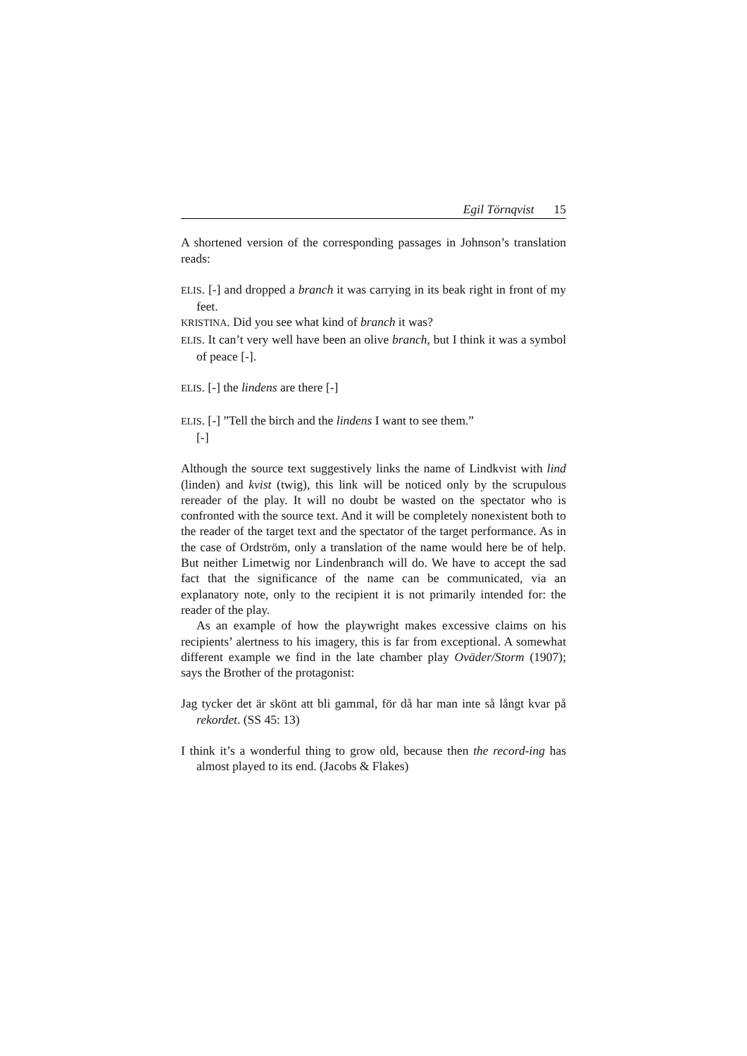Egil Törnqvist 15
A shortened version of the corresponding passages in Johnson’s translation reads:
ELIS. [-] and dropped a branch it was carrying in its beak right in front of my feet.
KRISTINA. Did you see what kind of branch it was?
ELIS. It can’t very well have been an olive branch, but I think it was a symbol of peace [-].
ELIS. [-] the lindens are there [-]
ELIS. [-] ”Tell the birch and the lindens I want to see them.”
[-]
Although the source text suggestively links the name of Lindkvist with lind (linden) and kvist (twig), this link will be noticed only by the scrupulous rereader of the play. It will no doubt be wasted on the spectator who is confronted with the source text. And it will be completely nonexistent both to the reader of the target text and the spectator of the target performance. As in the case of Ordström, only a translation of the name would here be of help. But neither Limetwig nor Lindenbranch will do. We have to accept the sad fact that the significance of the name can be communicated, via an explanatory note, only to the recipient it is not primarily intended for: the reader of the play.
As an example of how the playwright makes excessive claims on his recipients’ alertness to his imagery, this is far from exceptional. A somewhat different example we find in the late chamber play Oväder/Storm (1907); says the Brother of the protagonist:
Jag tycker det är skönt att bli gammal, för då har man inte så långt kvar på rekordet. (SS 45: 13)
I think it’s a wonderful thing to grow old, because then the record-ing has almost played to its end. (Jacobs & Flakes)